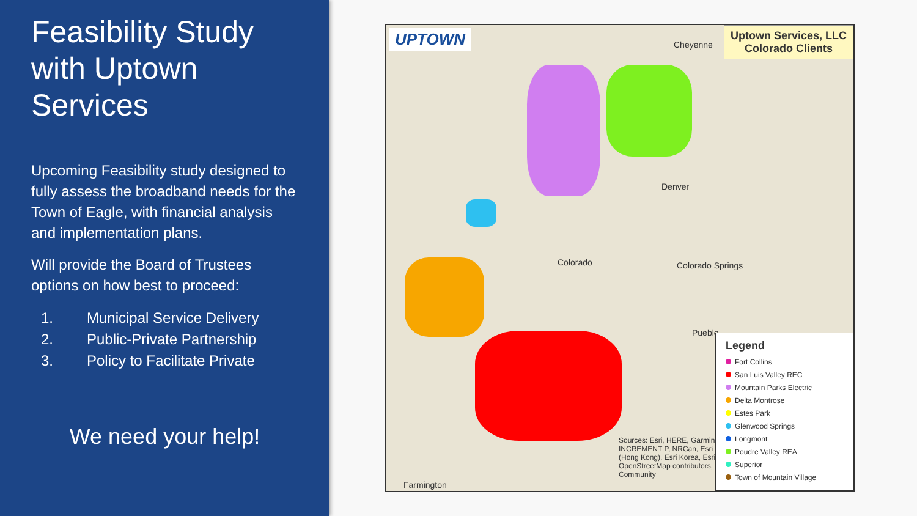Feasibility Study with Uptown Services
Upcoming Feasibility study designed to fully assess the broadband needs for the Town of Eagle, with financial analysis and implementation plans.
Will provide the Board of Trustees options on how best to proceed:
1. Municipal Service Delivery
2. Public-Private Partnership
3. Policy to Facilitate Private
We need your help!
UPTOWN
Uptown Services, LLC
Colorado Clients
Cheyenne
Denver
Colorado Colorado Springs
Pueblo
Farmington
Sources: Esri, HERE, Garmin, INCREMENT P, NRCan, Esri (Hong Kong), Esri Korea, Esri OpenStreetMap contributors, Community
Legend
Fort Collins
San Luis Valley REC
Mountain Parks Electric
Delta Montrose
Estes Park
Glenwood Springs
Longmont
Poudre Valley REA
Superior
Town of Mountain Village